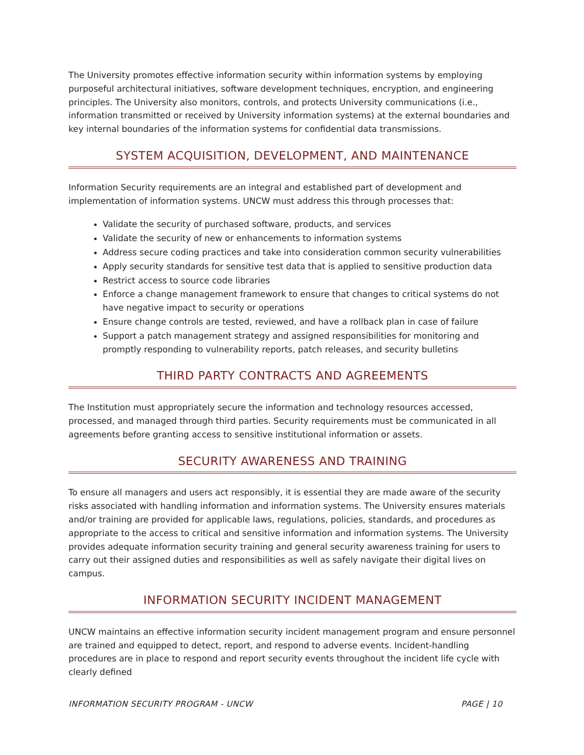The University promotes effective information security within information systems by employing purposeful architectural initiatives, software development techniques, encryption, and engineering principles. The University also monitors, controls, and protects University communications (i.e., information transmitted or received by University information systems) at the external boundaries and key internal boundaries of the information systems for confidential data transmissions.
SYSTEM ACQUISITION, DEVELOPMENT, AND MAINTENANCE
Information Security requirements are an integral and established part of development and implementation of information systems. UNCW must address this through processes that:
Validate the security of purchased software, products, and services
Validate the security of new or enhancements to information systems
Address secure coding practices and take into consideration common security vulnerabilities
Apply security standards for sensitive test data that is applied to sensitive production data
Restrict access to source code libraries
Enforce a change management framework to ensure that changes to critical systems do not have negative impact to security or operations
Ensure change controls are tested, reviewed, and have a rollback plan in case of failure
Support a patch management strategy and assigned responsibilities for monitoring and promptly responding to vulnerability reports, patch releases, and security bulletins
THIRD PARTY CONTRACTS AND AGREEMENTS
The Institution must appropriately secure the information and technology resources accessed, processed, and managed through third parties. Security requirements must be communicated in all agreements before granting access to sensitive institutional information or assets.
SECURITY AWARENESS AND TRAINING
To ensure all managers and users act responsibly, it is essential they are made aware of the security risks associated with handling information and information systems. The University ensures materials and/or training are provided for applicable laws, regulations, policies, standards, and procedures as appropriate to the access to critical and sensitive information and information systems. The University provides adequate information security training and general security awareness training for users to carry out their assigned duties and responsibilities as well as safely navigate their digital lives on campus.
INFORMATION SECURITY INCIDENT MANAGEMENT
UNCW maintains an effective information security incident management program and ensure personnel are trained and equipped to detect, report, and respond to adverse events. Incident-handling procedures are in place to respond and report security events throughout the incident life cycle with clearly defined
INFORMATION SECURITY PROGRAM - UNCW PAGE | 10